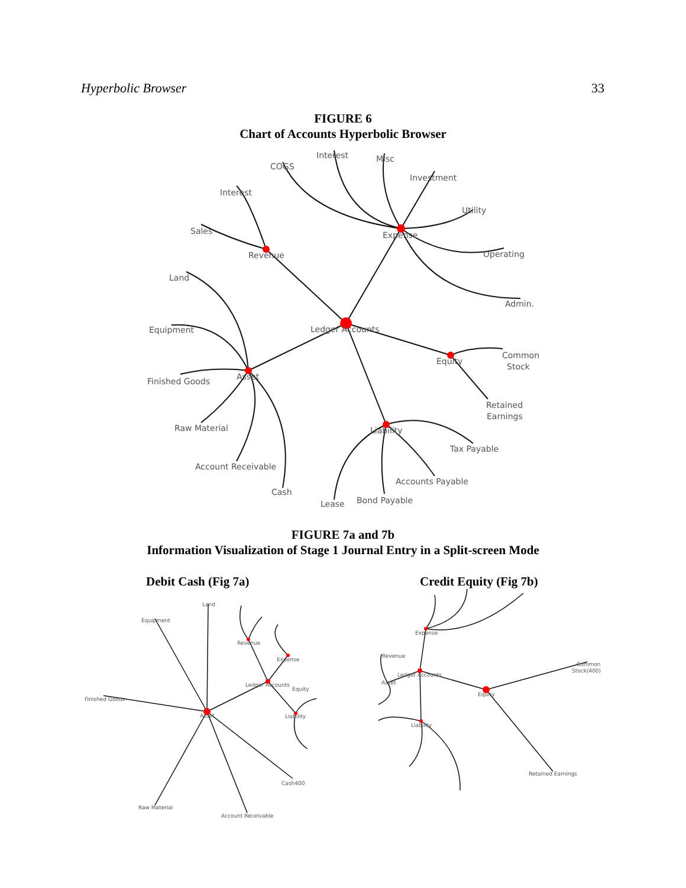Hyperbolic Browser 33
FIGURE 6
Chart of Accounts Hyperbolic Browser
Ledger Accounts
Revenue
Expense
Asset
Equity
Liability
Interest
Sales
COGS
Interest
Misc
Investment
Utility
Operating
Admin.
Land
Equipment
Finished Goods
Raw Material
Account Receivable
Cash
Common
Stock
Retained
Earnings
Tax Payable
Accounts Payable
Bond Payable
Lease
FIGURE 7a and 7b
Information Visualization of Stage 1 Journal Entry in a Split-screen Mode
Debit Cash (Fig 7a) Credit Equity (Fig 7b)
Land
Equipment
Finished Goods
Asset
Revenue
Expense
Ledger Accounts
Equity
Liability
Cash400
Raw Material
Account Receivable
Expense
Revenue
Ledger Accounts
Asset
Equity
Liability
Common
Stock(400)
Retained Earnings